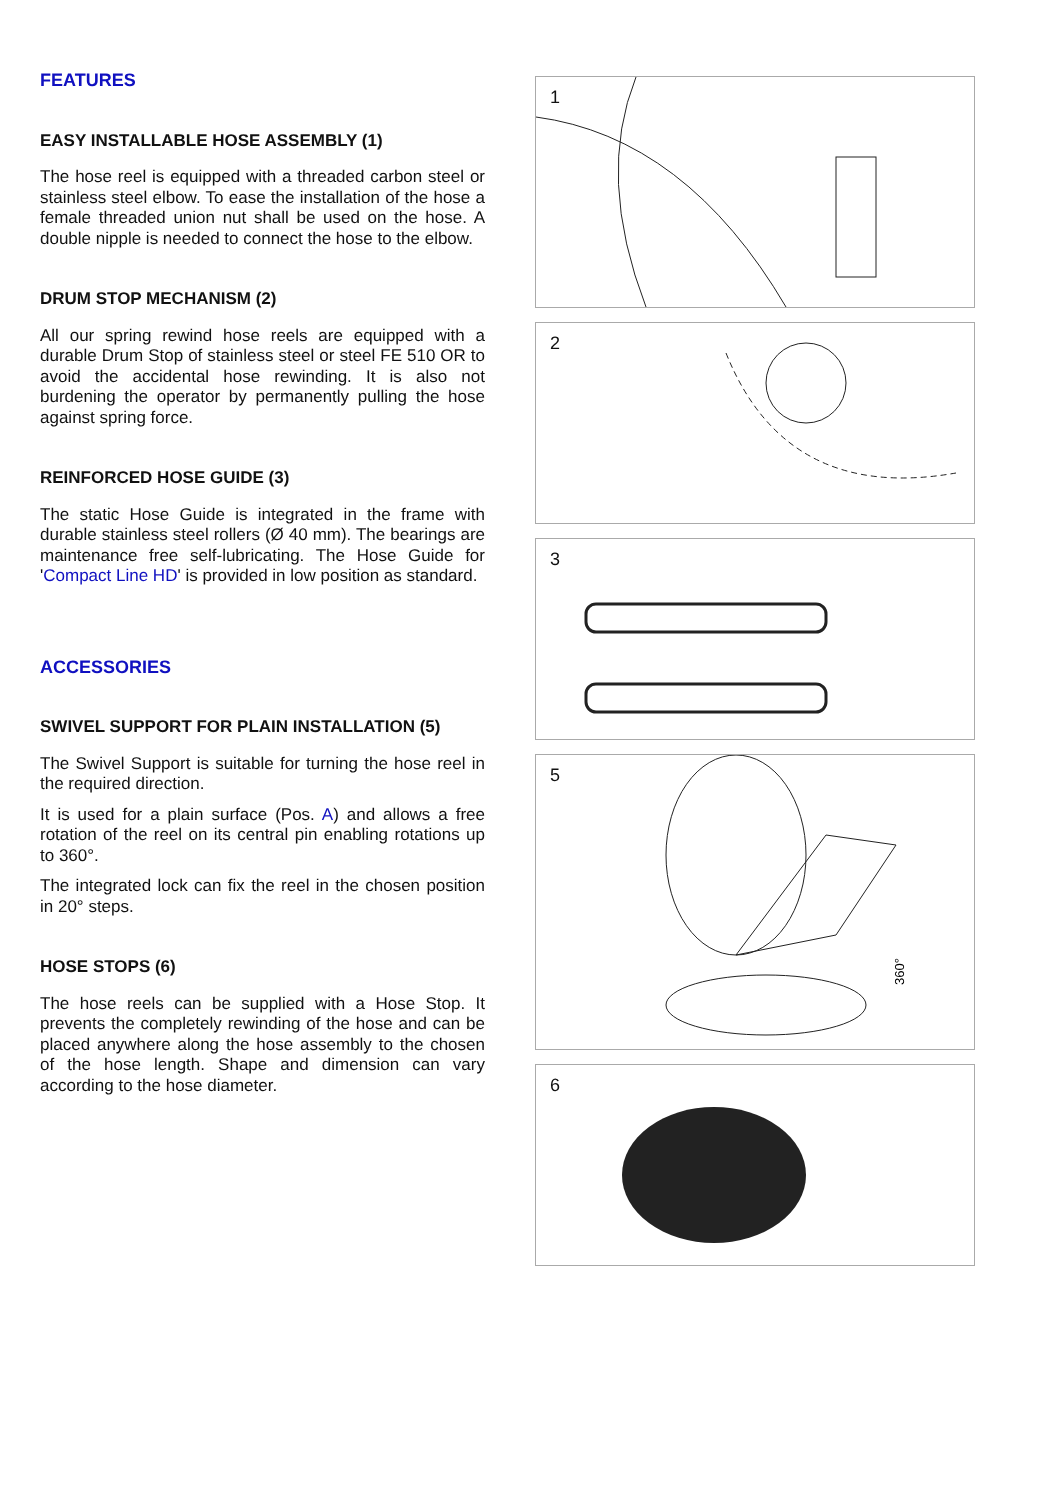FEATURES
EASY INSTALLABLE HOSE ASSEMBLY (1)
The hose reel is equipped with a threaded carbon steel or stainless steel elbow. To ease the installation of the hose a female threaded union nut shall be used on the hose. A double nipple is needed to connect the hose to the elbow.
DRUM STOP MECHANISM (2)
All our spring rewind hose reels are equipped with a durable Drum Stop of stainless steel or steel FE 510 OR to avoid the accidental hose rewinding. It is also not burdening the operator by permanently pulling the hose against spring force.
REINFORCED HOSE GUIDE (3)
The static Hose Guide is integrated in the frame with durable stainless steel rollers (Ø 40 mm). The bearings are maintenance free self-lubricating. The Hose Guide for 'Compact Line HD' is provided in low position as standard.
ACCESSORIES
SWIVEL SUPPORT FOR PLAIN INSTALLATION (5)
The Swivel Support is suitable for turning the hose reel in the required direction.
It is used for a plain surface (Pos. A) and allows a free rotation of the reel on its central pin enabling rotations up to 360°.
The integrated lock can fix the reel in the chosen position in 20° steps.
HOSE STOPS (6)
The hose reels can be supplied with a Hose Stop. It prevents the completely rewinding of the hose and can be placed anywhere along the hose assembly to the chosen of the hose length. Shape and dimension can vary according to the hose diameter.
1
2
3
5
360°
6